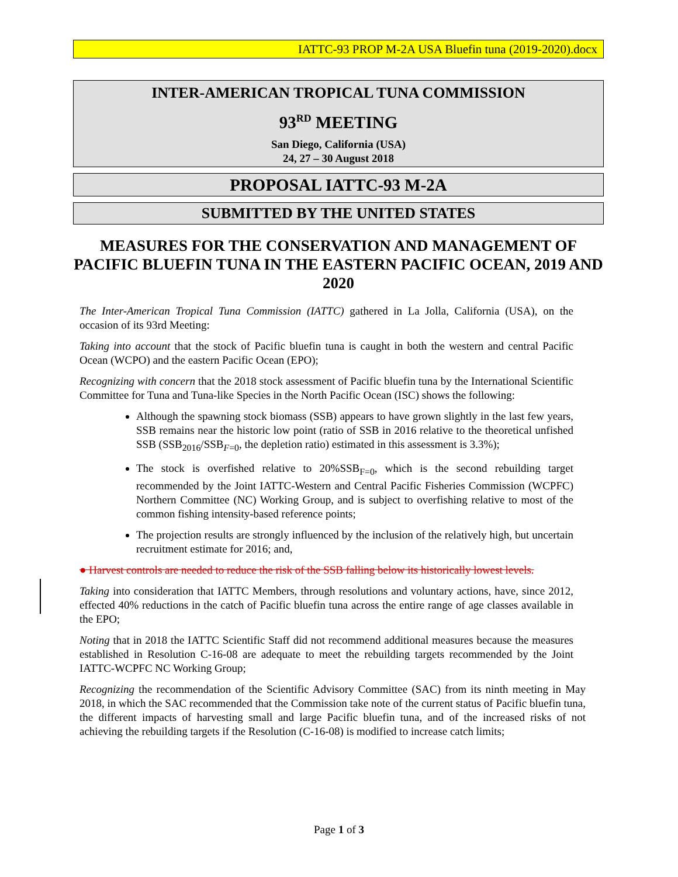IATTC-93 PROP M-2A USA Bluefin tuna (2019-2020).docx
INTER-AMERICAN TROPICAL TUNA COMMISSION
93<sup>RD</sup> MEETING
San Diego, California (USA)
24, 27 – 30 August 2018
PROPOSAL IATTC-93 M-2A
SUBMITTED BY THE UNITED STATES
MEASURES FOR THE CONSERVATION AND MANAGEMENT OF PACIFIC BLUEFIN TUNA IN THE EASTERN PACIFIC OCEAN, 2019 AND 2020
The Inter-American Tropical Tuna Commission (IATTC) gathered in La Jolla, California (USA), on the occasion of its 93rd Meeting:
Taking into account that the stock of Pacific bluefin tuna is caught in both the western and central Pacific Ocean (WCPO) and the eastern Pacific Ocean (EPO);
Recognizing with concern that the 2018 stock assessment of Pacific bluefin tuna by the International Scientific Committee for Tuna and Tuna-like Species in the North Pacific Ocean (ISC) shows the following:
Although the spawning stock biomass (SSB) appears to have grown slightly in the last few years, SSB remains near the historic low point (ratio of SSB in 2016 relative to the theoretical unfished SSB (SSB<sub>2016</sub>/SSB<sub>F=0</sub>, the depletion ratio) estimated in this assessment is 3.3%);
The stock is overfished relative to 20%SSB<sub>F=0</sub>, which is the second rebuilding target recommended by the Joint IATTC-Western and Central Pacific Fisheries Commission (WCPFC) Northern Committee (NC) Working Group, and is subject to overfishing relative to most of the common fishing intensity-based reference points;
The projection results are strongly influenced by the inclusion of the relatively high, but uncertain recruitment estimate for 2016; and,
● Harvest controls are needed to reduce the risk of the SSB falling below its historically lowest levels.
Taking into consideration that IATTC Members, through resolutions and voluntary actions, have, since 2012, effected 40% reductions in the catch of Pacific bluefin tuna across the entire range of age classes available in the EPO;
Noting that in 2018 the IATTC Scientific Staff did not recommend additional measures because the measures established in Resolution C-16-08 are adequate to meet the rebuilding targets recommended by the Joint IATTC-WCPFC NC Working Group;
Recognizing the recommendation of the Scientific Advisory Committee (SAC) from its ninth meeting in May 2018, in which the SAC recommended that the Commission take note of the current status of Pacific bluefin tuna, the different impacts of harvesting small and large Pacific bluefin tuna, and of the increased risks of not achieving the rebuilding targets if the Resolution (C-16-08) is modified to increase catch limits;
Page 1 of 3